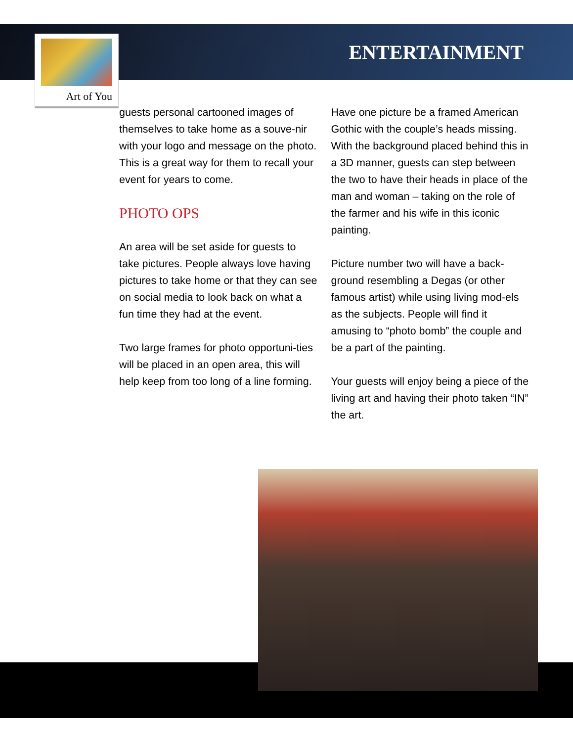ENTERTAINMENT
Art of You
guests personal cartooned images of themselves to take home as a souve-nir with your logo and message on the photo. This is a great way for them to recall your event for years to come.
PHOTO OPS
An area will be set aside for guests to take pictures. People always love having pictures to take home or that they can see on social media to look back on what a fun time they had at the event.
Two large frames for photo opportuni-ties will be placed in an open area, this will help keep from too long of a line forming.
Have one picture be a framed American Gothic with the couple’s heads missing. With the background placed behind this in a 3D manner, guests can step between the two to have their heads in place of the man and woman – taking on the role of the farmer and his wife in this iconic painting.
Picture number two will have a back-ground resembling a Degas (or other famous artist) while using living mod-els as the subjects. People will find it amusing to “photo bomb” the couple and be a part of the painting.
Your guests will enjoy being a piece of the living art and having their photo taken “IN” the art.